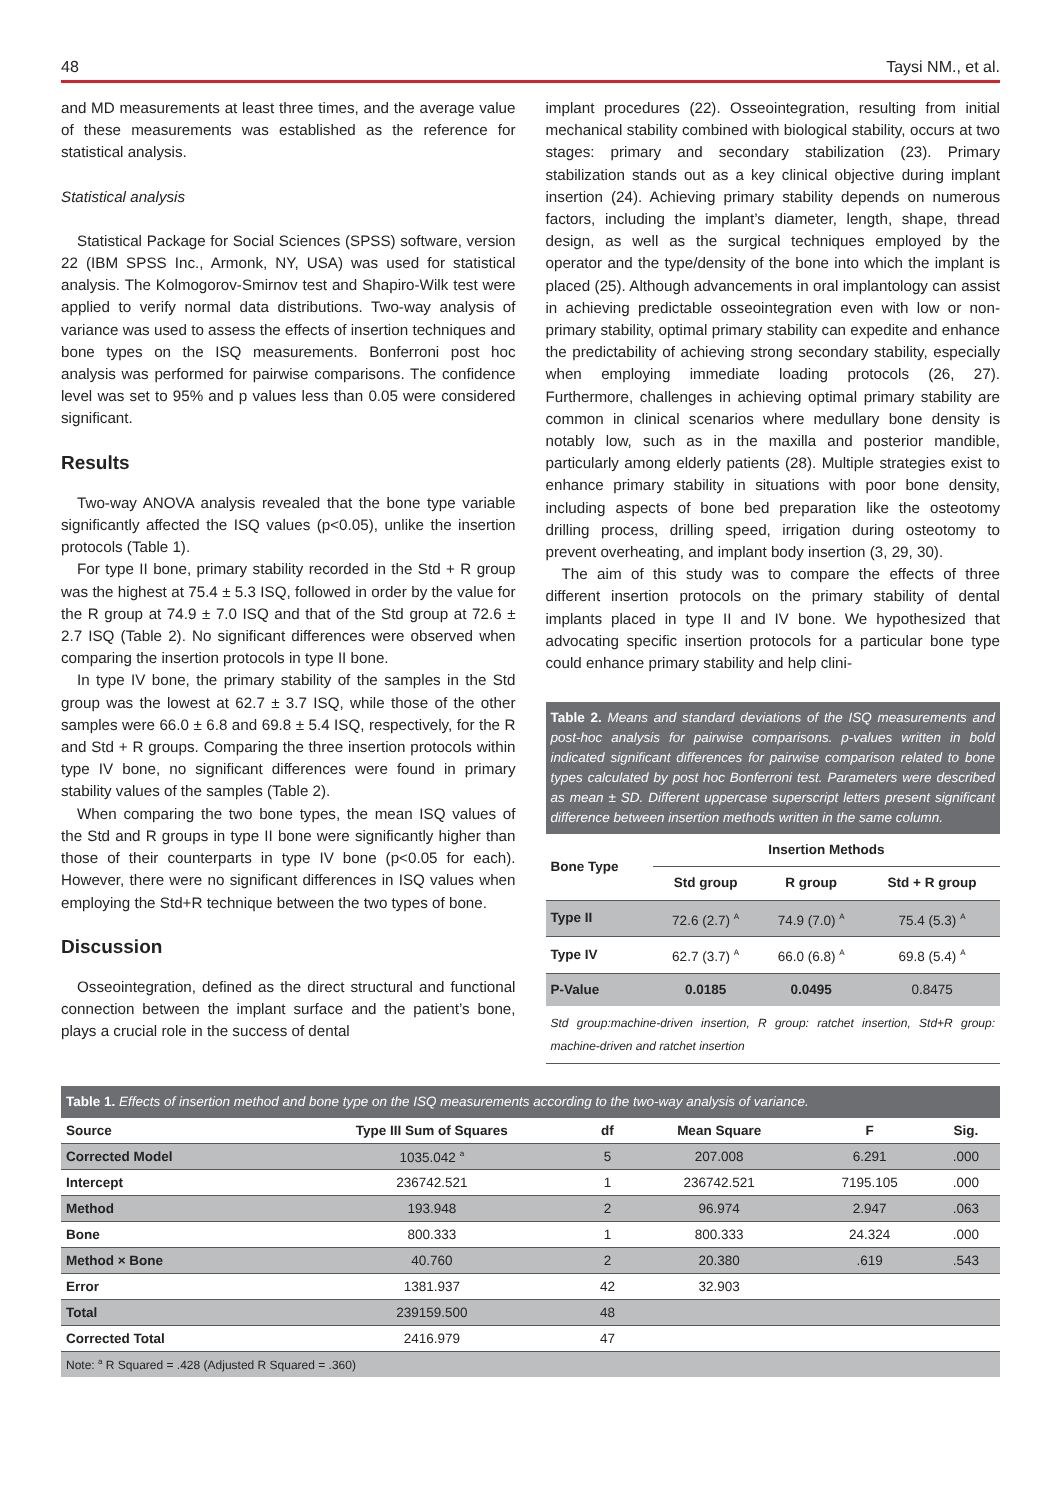48 Taysi NM., et al.
and MD measurements at least three times, and the average value of these measurements was established as the reference for statistical analysis.
Statistical analysis
Statistical Package for Social Sciences (SPSS) software, version 22 (IBM SPSS Inc., Armonk, NY, USA) was used for statistical analysis. The Kolmogorov-Smirnov test and Shapiro-Wilk test were applied to verify normal data distributions. Two-way analysis of variance was used to assess the effects of insertion techniques and bone types on the ISQ measurements. Bonferroni post hoc analysis was performed for pairwise comparisons. The confidence level was set to 95% and p values less than 0.05 were considered significant.
Results
Two-way ANOVA analysis revealed that the bone type variable significantly affected the ISQ values (p<0.05), unlike the insertion protocols (Table 1).
For type II bone, primary stability recorded in the Std + R group was the highest at 75.4 ± 5.3 ISQ, followed in order by the value for the R group at 74.9 ± 7.0 ISQ and that of the Std group at 72.6 ± 2.7 ISQ (Table 2). No significant differences were observed when comparing the insertion protocols in type II bone.
In type IV bone, the primary stability of the samples in the Std group was the lowest at 62.7 ± 3.7 ISQ, while those of the other samples were 66.0 ± 6.8 and 69.8 ± 5.4 ISQ, respectively, for the R and Std + R groups. Comparing the three insertion protocols within type IV bone, no significant differences were found in primary stability values of the samples (Table 2).
When comparing the two bone types, the mean ISQ values of the Std and R groups in type II bone were significantly higher than those of their counterparts in type IV bone (p<0.05 for each). However, there were no significant differences in ISQ values when employing the Std+R technique between the two types of bone.
Discussion
Osseointegration, defined as the direct structural and functional connection between the implant surface and the patient’s bone, plays a crucial role in the success of dental
implant procedures (22). Osseointegration, resulting from initial mechanical stability combined with biological stability, occurs at two stages: primary and secondary stabilization (23). Primary stabilization stands out as a key clinical objective during implant insertion (24). Achieving primary stability depends on numerous factors, including the implant’s diameter, length, shape, thread design, as well as the surgical techniques employed by the operator and the type/density of the bone into which the implant is placed (25). Although advancements in oral implantology can assist in achieving predictable osseointegration even with low or non-primary stability, optimal primary stability can expedite and enhance the predictability of achieving strong secondary stability, especially when employing immediate loading protocols (26, 27). Furthermore, challenges in achieving optimal primary stability are common in clinical scenarios where medullary bone density is notably low, such as in the maxilla and posterior mandible, particularly among elderly patients (28). Multiple strategies exist to enhance primary stability in situations with poor bone density, including aspects of bone bed preparation like the osteotomy drilling process, drilling speed, irrigation during osteotomy to prevent overheating, and implant body insertion (3, 29, 30).
The aim of this study was to compare the effects of three different insertion protocols on the primary stability of dental implants placed in type II and IV bone. We hypothesized that advocating specific insertion protocols for a particular bone type could enhance primary stability and help clini-
Table 2. Means and standard deviations of the ISQ measurements and post-hoc analysis for pairwise comparisons. p-values written in bold indicated significant differences for pairwise comparison related to bone types calculated by post hoc Bonferroni test. Parameters were described as mean ± SD. Different uppercase superscript letters present significant difference between insertion methods written in the same column.
| Bone Type | Insertion Methods | | |
| --- | --- | --- | --- |
| | Std group | R group | Std + R group |
| Type II | 72.6 (2.7) <sup>A</sup> | 74.9 (7.0) <sup>A</sup> | 75.4 (5.3) <sup>A</sup> |
| Type IV | 62.7 (3.7) <sup>A</sup> | 66.0 (6.8) <sup>A</sup> | 69.8 (5.4) <sup>A</sup> |
| P-Value | 0.0185 | 0.0495 | 0.8475 |
Std group:machine-driven insertion, R group: ratchet insertion, Std+R group: machine-driven and ratchet insertion
Table 1. Effects of insertion method and bone type on the ISQ measurements according to the two-way analysis of variance.
| Source | Type III Sum of Squares | df | Mean Square | F | Sig. |
| --- | --- | --- | --- | --- | --- |
| Corrected Model | 1035.042 <sup>a</sup> | 5 | 207.008 | 6.291 | .000 |
| Intercept | 236742.521 | 1 | 236742.521 | 7195.105 | .000 |
| Method | 193.948 | 2 | 96.974 | 2.947 | .063 |
| Bone | 800.333 | 1 | 800.333 | 24.324 | .000 |
| Method × Bone | 40.760 | 2 | 20.380 | .619 | .543 |
| Error | 1381.937 | 42 | 32.903 | | |
| Total | 239159.500 | 48 | | | |
| Corrected Total | 2416.979 | 47 | | | |
| Note: <sup>a</sup> R Squared = .428 (Adjusted R Squared = .360) | | | | | |